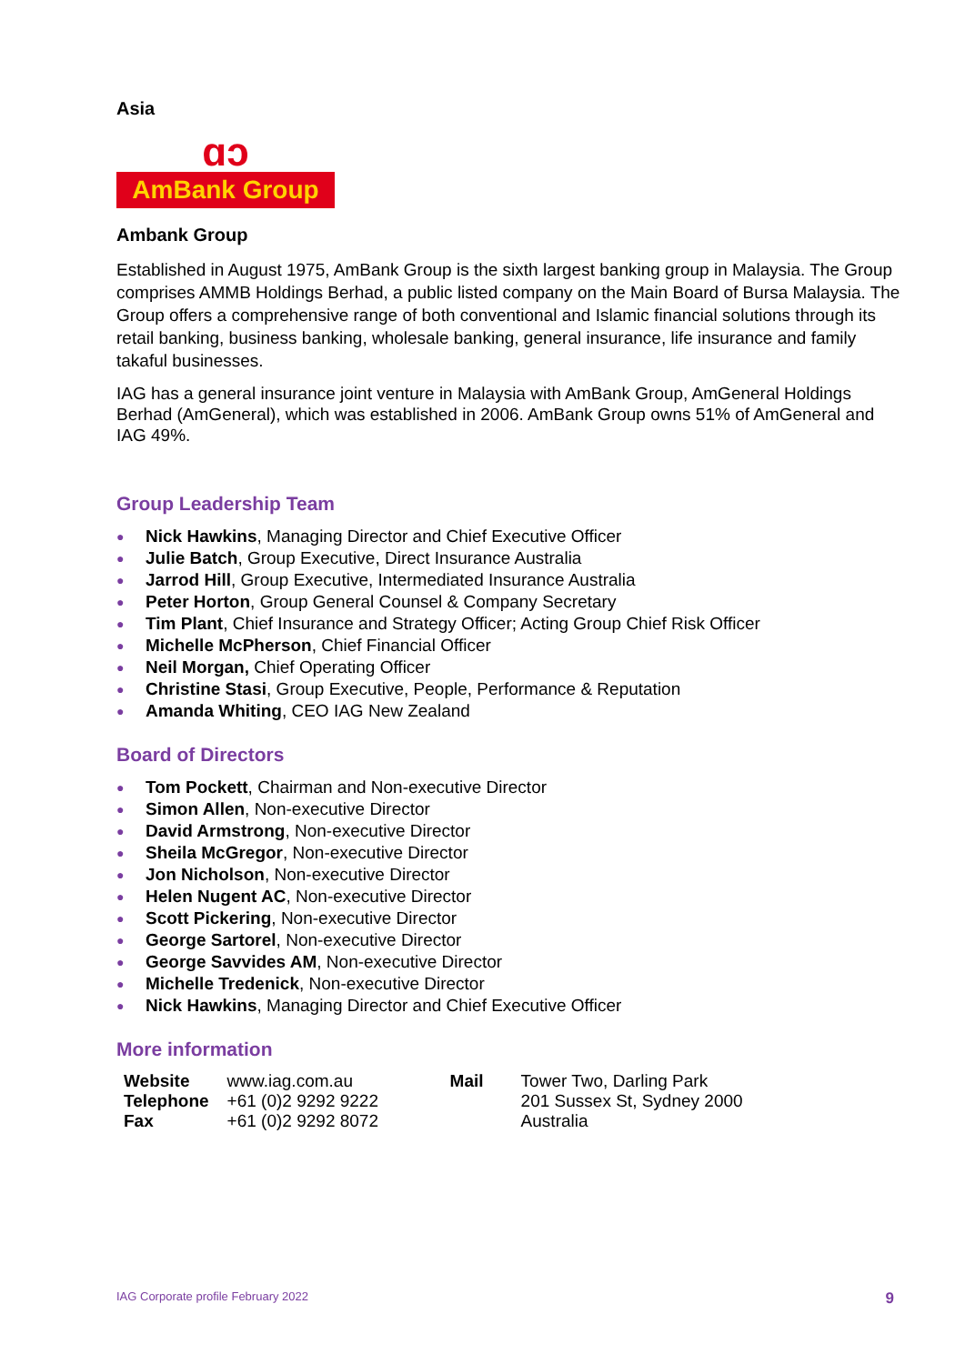Asia
ɑͻ
AmBank Group
Ambank Group
Established in August 1975, AmBank Group is the sixth largest banking group in Malaysia. The Group comprises AMMB Holdings Berhad, a public listed company on the Main Board of Bursa Malaysia. The Group offers a comprehensive range of both conventional and Islamic financial solutions through its retail banking, business banking, wholesale banking, general insurance, life insurance and family takaful businesses.
IAG has a general insurance joint venture in Malaysia with AmBank Group, AmGeneral Holdings Berhad (AmGeneral), which was established in 2006. AmBank Group owns 51% of AmGeneral and IAG 49%.
Group Leadership Team
● Nick Hawkins, Managing Director and Chief Executive Officer
● Julie Batch, Group Executive, Direct Insurance Australia
● Jarrod Hill, Group Executive, Intermediated Insurance Australia
● Peter Horton, Group General Counsel & Company Secretary
● Tim Plant, Chief Insurance and Strategy Officer; Acting Group Chief Risk Officer
● Michelle McPherson, Chief Financial Officer
● Neil Morgan, Chief Operating Officer
● Christine Stasi, Group Executive, People, Performance & Reputation
● Amanda Whiting, CEO IAG New Zealand
Board of Directors
● Tom Pockett, Chairman and Non-executive Director
● Simon Allen, Non-executive Director
● David Armstrong, Non-executive Director
● Sheila McGregor, Non-executive Director
● Jon Nicholson, Non-executive Director
● Helen Nugent AC, Non-executive Director
● Scott Pickering, Non-executive Director
● George Sartorel, Non-executive Director
● George Savvides AM, Non-executive Director
● Michelle Tredenick, Non-executive Director
● Nick Hawkins, Managing Director and Chief Executive Officer
More information
| Website | www.iag.com.au | Mail | Tower Two, Darling Park |
| Telephone | +61 (0)2 9292 9222 | | 201 Sussex St, Sydney 2000 |
| Fax | +61 (0)2 9292 8072 | | Australia |
IAG Corporate profile February 2022 9